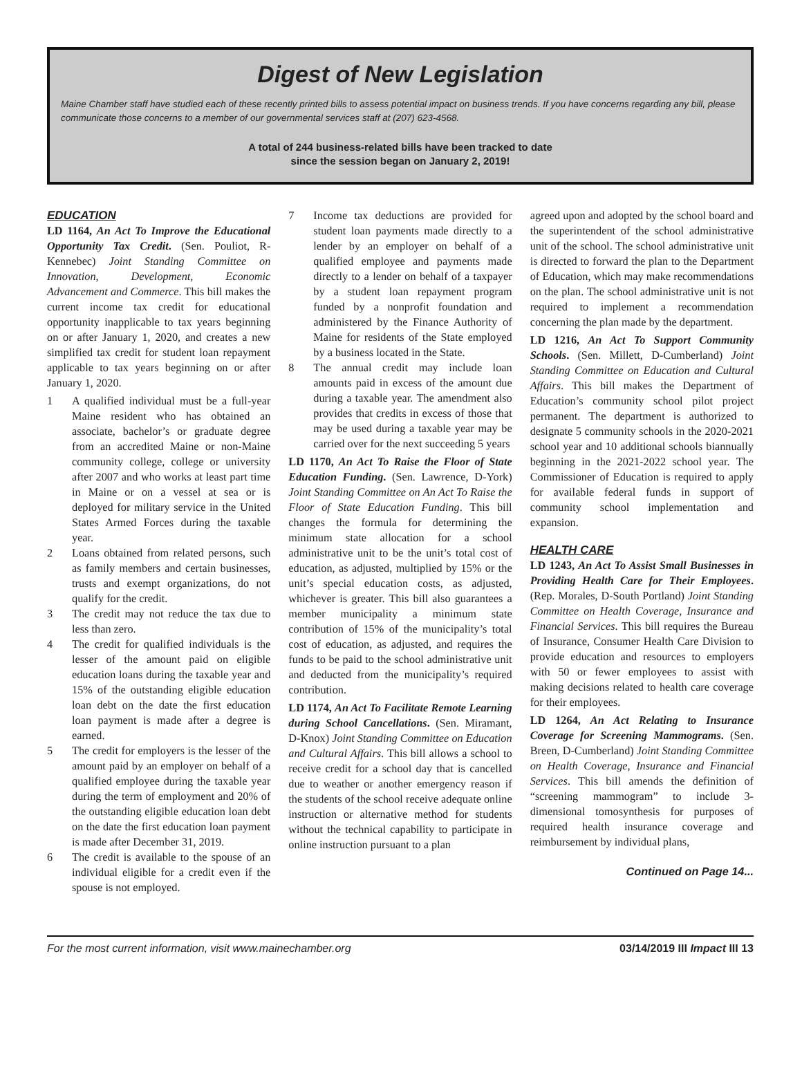Digest of New Legislation
Maine Chamber staff have studied each of these recently printed bills to assess potential impact on business trends. If you have concerns regarding any bill, please communicate those concerns to a member of our governmental services staff at (207) 623-4568.
A total of 244 business-related bills have been tracked to date
since the session began on January 2, 2019!
EDUCATION
LD 1164, An Act To Improve the Educational Opportunity Tax Credit. (Sen. Pouliot, R-Kennebec) Joint Standing Committee on Innovation, Development, Economic Advancement and Commerce. This bill makes the current income tax credit for educational opportunity inapplicable to tax years beginning on or after January 1, 2020, and creates a new simplified tax credit for student loan repayment applicable to tax years beginning on or after January 1, 2020.
1 A qualified individual must be a full-year Maine resident who has obtained an associate, bachelor’s or graduate degree from an accredited Maine or non-Maine community college, college or university after 2007 and who works at least part time in Maine or on a vessel at sea or is deployed for military service in the United States Armed Forces during the taxable year.
2 Loans obtained from related persons, such as family members and certain businesses, trusts and exempt organizations, do not qualify for the credit.
3 The credit may not reduce the tax due to less than zero.
4 The credit for qualified individuals is the lesser of the amount paid on eligible education loans during the taxable year and 15% of the outstanding eligible education loan debt on the date the first education loan payment is made after a degree is earned.
5 The credit for employers is the lesser of the amount paid by an employer on behalf of a qualified employee during the taxable year during the term of employment and 20% of the outstanding eligible education loan debt on the date the first education loan payment is made after December 31, 2019.
6 The credit is available to the spouse of an individual eligible for a credit even if the spouse is not employed.
7 Income tax deductions are provided for student loan payments made directly to a lender by an employer on behalf of a qualified employee and payments made directly to a lender on behalf of a taxpayer by a student loan repayment program funded by a nonprofit foundation and administered by the Finance Authority of Maine for residents of the State employed by a business located in the State.
8 The annual credit may include loan amounts paid in excess of the amount due during a taxable year. The amendment also provides that credits in excess of those that may be used during a taxable year may be carried over for the next succeeding 5 years
LD 1170, An Act To Raise the Floor of State Education Funding. (Sen. Lawrence, D-York) Joint Standing Committee on An Act To Raise the Floor of State Education Funding. This bill changes the formula for determining the minimum state allocation for a school administrative unit to be the unit’s total cost of education, as adjusted, multiplied by 15% or the unit’s special education costs, as adjusted, whichever is greater. This bill also guarantees a member municipality a minimum state contribution of 15% of the municipality’s total cost of education, as adjusted, and requires the funds to be paid to the school administrative unit and deducted from the municipality’s required contribution.
LD 1174, An Act To Facilitate Remote Learning during School Cancellations. (Sen. Miramant, D-Knox) Joint Standing Committee on Education and Cultural Affairs. This bill allows a school to receive credit for a school day that is cancelled due to weather or another emergency reason if the students of the school receive adequate online instruction or alternative method for students without the technical capability to participate in online instruction pursuant to a plan
agreed upon and adopted by the school board and the superintendent of the school administrative unit of the school. The school administrative unit is directed to forward the plan to the Department of Education, which may make recommendations on the plan. The school administrative unit is not required to implement a recommendation concerning the plan made by the department.
LD 1216, An Act To Support Community Schools. (Sen. Millett, D-Cumberland) Joint Standing Committee on Education and Cultural Affairs. This bill makes the Department of Education’s community school pilot project permanent. The department is authorized to designate 5 community schools in the 2020-2021 school year and 10 additional schools biannually beginning in the 2021-2022 school year. The Commissioner of Education is required to apply for available federal funds in support of community school implementation and expansion.
HEALTH CARE
LD 1243, An Act To Assist Small Businesses in Providing Health Care for Their Employees. (Rep. Morales, D-South Portland) Joint Standing Committee on Health Coverage, Insurance and Financial Services. This bill requires the Bureau of Insurance, Consumer Health Care Division to provide education and resources to employers with 50 or fewer employees to assist with making decisions related to health care coverage for their employees.
LD 1264, An Act Relating to Insurance Coverage for Screening Mammograms. (Sen. Breen, D-Cumberland) Joint Standing Committee on Health Coverage, Insurance and Financial Services. This bill amends the definition of “screening mammogram” to include 3-dimensional tomosynthesis for purposes of required health insurance coverage and reimbursement by individual plans,
Continued on Page 14...
For the most current information, visit www.mainechamber.org 03/14/2019 III Impact III 13